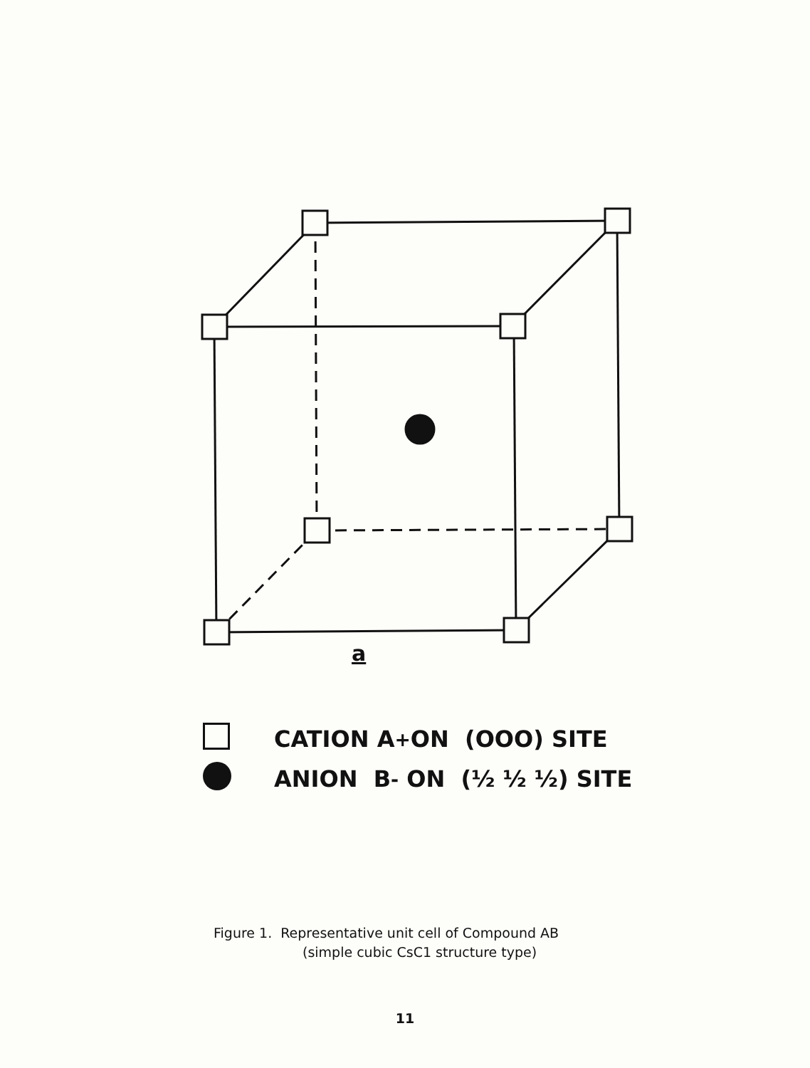a
CATION A<sup>+</sup> ON (OOO) SITE
ANION B<sup>-</sup> ON (½ ½ ½) SITE
Figure 1. Representative unit cell of Compound AB
(simple cubic CsC1 structure type)
11